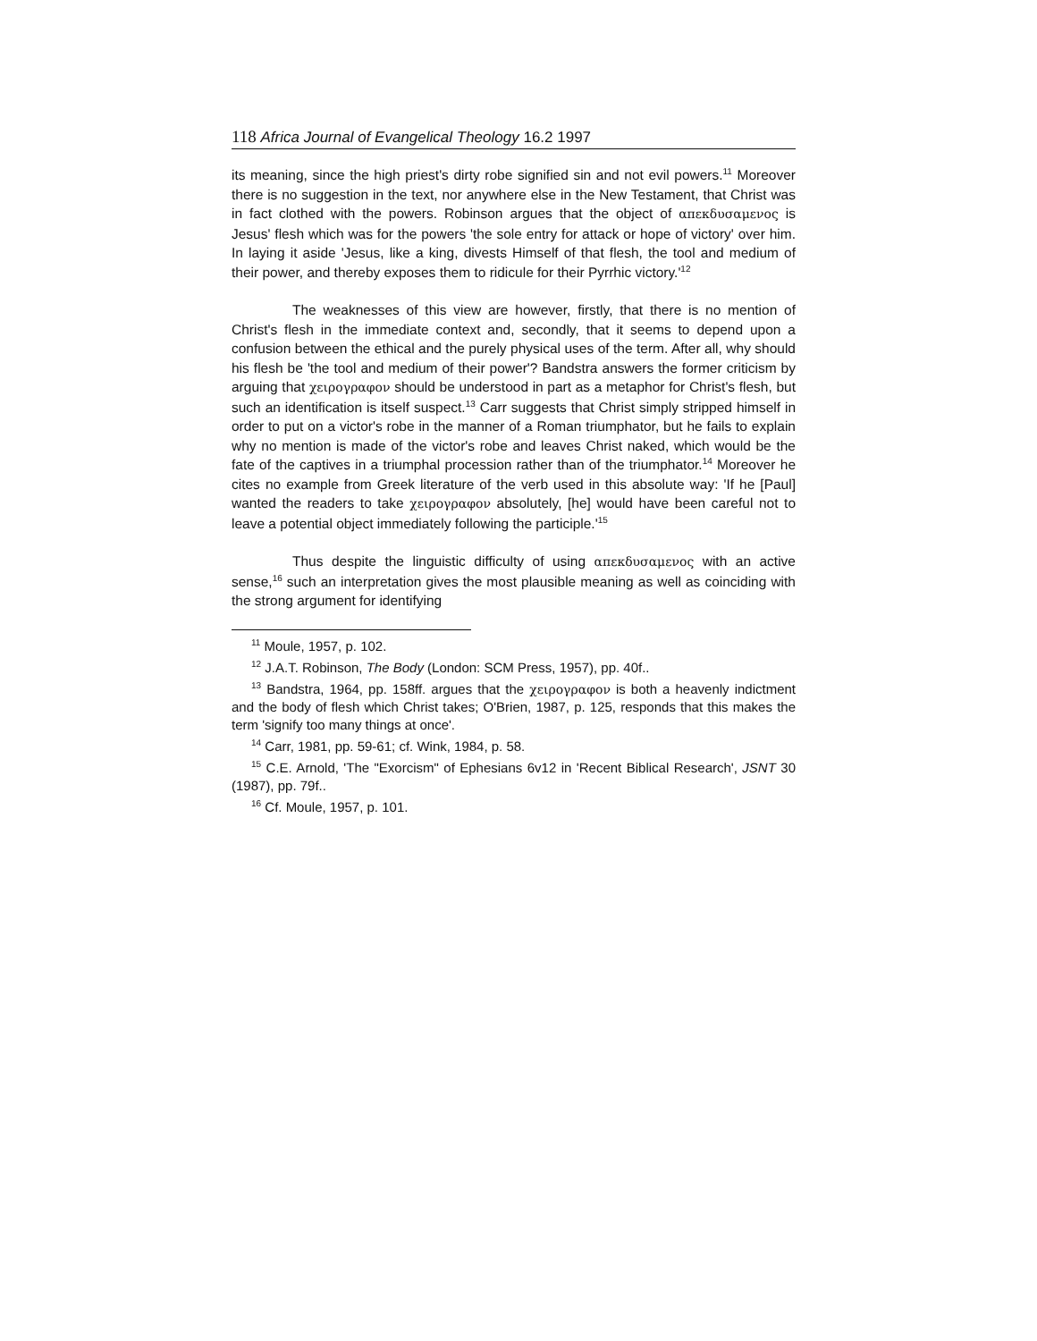118 Africa Journal of Evangelical Theology 16.2 1997
its meaning, since the high priest's dirty robe signified sin and not evil powers.<sup>11</sup> Moreover there is no suggestion in the text, nor anywhere else in the New Testament, that Christ was in fact clothed with the powers. Robinson argues that the object of απεκδυσαμενος is Jesus' flesh which was for the powers 'the sole entry for attack or hope of victory' over him. In laying it aside 'Jesus, like a king, divests Himself of that flesh, the tool and medium of their power, and thereby exposes them to ridicule for their Pyrrhic victory.'<sup>12</sup>
The weaknesses of this view are however, firstly, that there is no mention of Christ's flesh in the immediate context and, secondly, that it seems to depend upon a confusion between the ethical and the purely physical uses of the term. After all, why should his flesh be 'the tool and medium of their power'? Bandstra answers the former criticism by arguing that χειρογραφον should be understood in part as a metaphor for Christ's flesh, but such an identification is itself suspect.<sup>13</sup> Carr suggests that Christ simply stripped himself in order to put on a victor's robe in the manner of a Roman triumphator, but he fails to explain why no mention is made of the victor's robe and leaves Christ naked, which would be the fate of the captives in a triumphal procession rather than of the triumphator.<sup>14</sup> Moreover he cites no example from Greek literature of the verb used in this absolute way: 'If he [Paul] wanted the readers to take χειρογραφον absolutely, [he] would have been careful not to leave a potential object immediately following the participle.'<sup>15</sup>
Thus despite the linguistic difficulty of using απεκδυσαμενος with an active sense,<sup>16</sup> such an interpretation gives the most plausible meaning as well as coinciding with the strong argument for identifying
<sup>11</sup> Moule, 1957, p. 102.
<sup>12</sup> J.A.T. Robinson, The Body (London: SCM Press, 1957), pp. 40f..
<sup>13</sup> Bandstra, 1964, pp. 158ff. argues that the χειρογραφον is both a heavenly indictment and the body of flesh which Christ takes; O'Brien, 1987, p. 125, responds that this makes the term 'signify too many things at once'.
<sup>14</sup> Carr, 1981, pp. 59-61; cf. Wink, 1984, p. 58.
<sup>15</sup> C.E. Arnold, 'The "Exorcism" of Ephesians 6v12 in 'Recent Biblical Research', JSNT 30 (1987), pp. 79f..
<sup>16</sup> Cf. Moule, 1957, p. 101.